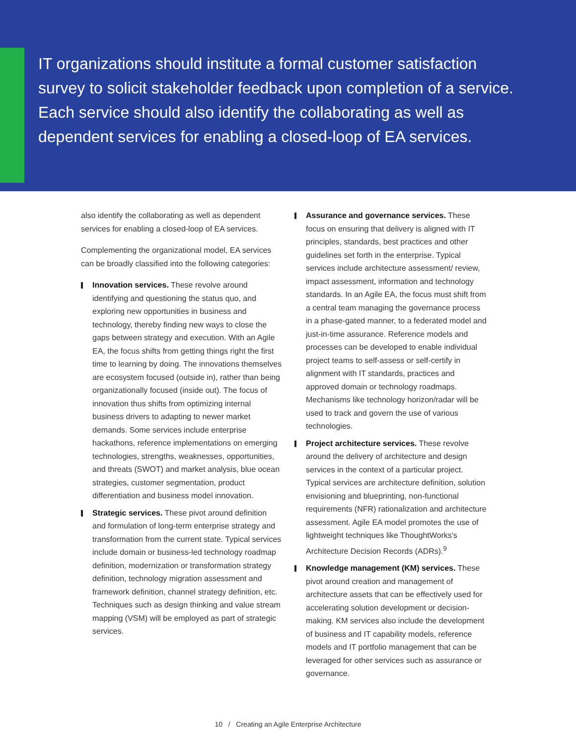IT organizations should institute a formal customer satisfaction survey to solicit stakeholder feedback upon completion of a service. Each service should also identify the collaborating as well as dependent services for enabling a closed-loop of EA services.
also identify the collaborating as well as dependent services for enabling a closed-loop of EA services.
Complementing the organizational model, EA services can be broadly classified into the following categories:
Innovation services. These revolve around identifying and questioning the status quo, and exploring new opportunities in business and technology, thereby finding new ways to close the gaps between strategy and execution. With an Agile EA, the focus shifts from getting things right the first time to learning by doing. The innovations themselves are ecosystem focused (outside in), rather than being organizationally focused (inside out). The focus of innovation thus shifts from optimizing internal business drivers to adapting to newer market demands. Some services include enterprise hackathons, reference implementations on emerging technologies, strengths, weaknesses, opportunities, and threats (SWOT) and market analysis, blue ocean strategies, customer segmentation, product differentiation and business model innovation.
Strategic services. These pivot around definition and formulation of long-term enterprise strategy and transformation from the current state. Typical services include domain or business-led technology roadmap definition, modernization or transformation strategy definition, technology migration assessment and framework definition, channel strategy definition, etc. Techniques such as design thinking and value stream mapping (VSM) will be employed as part of strategic services.
Assurance and governance services. These focus on ensuring that delivery is aligned with IT principles, standards, best practices and other guidelines set forth in the enterprise. Typical services include architecture assessment/ review, impact assessment, information and technology standards. In an Agile EA, the focus must shift from a central team managing the governance process in a phase-gated manner, to a federated model and just-in-time assurance. Reference models and processes can be developed to enable individual project teams to self-assess or self-certify in alignment with IT standards, practices and approved domain or technology roadmaps. Mechanisms like technology horizon/radar will be used to track and govern the use of various technologies.
Project architecture services. These revolve around the delivery of architecture and design services in the context of a particular project. Typical services are architecture definition, solution envisioning and blueprinting, non-functional requirements (NFR) rationalization and architecture assessment. Agile EA model promotes the use of lightweight techniques like ThoughtWorks's Architecture Decision Records (ADRs).<sup>9</sup>
Knowledge management (KM) services. These pivot around creation and management of architecture assets that can be effectively used for accelerating solution development or decision-making. KM services also include the development of business and IT capability models, reference models and IT portfolio management that can be leveraged for other services such as assurance or governance.
10 / Creating an Agile Enterprise Architecture